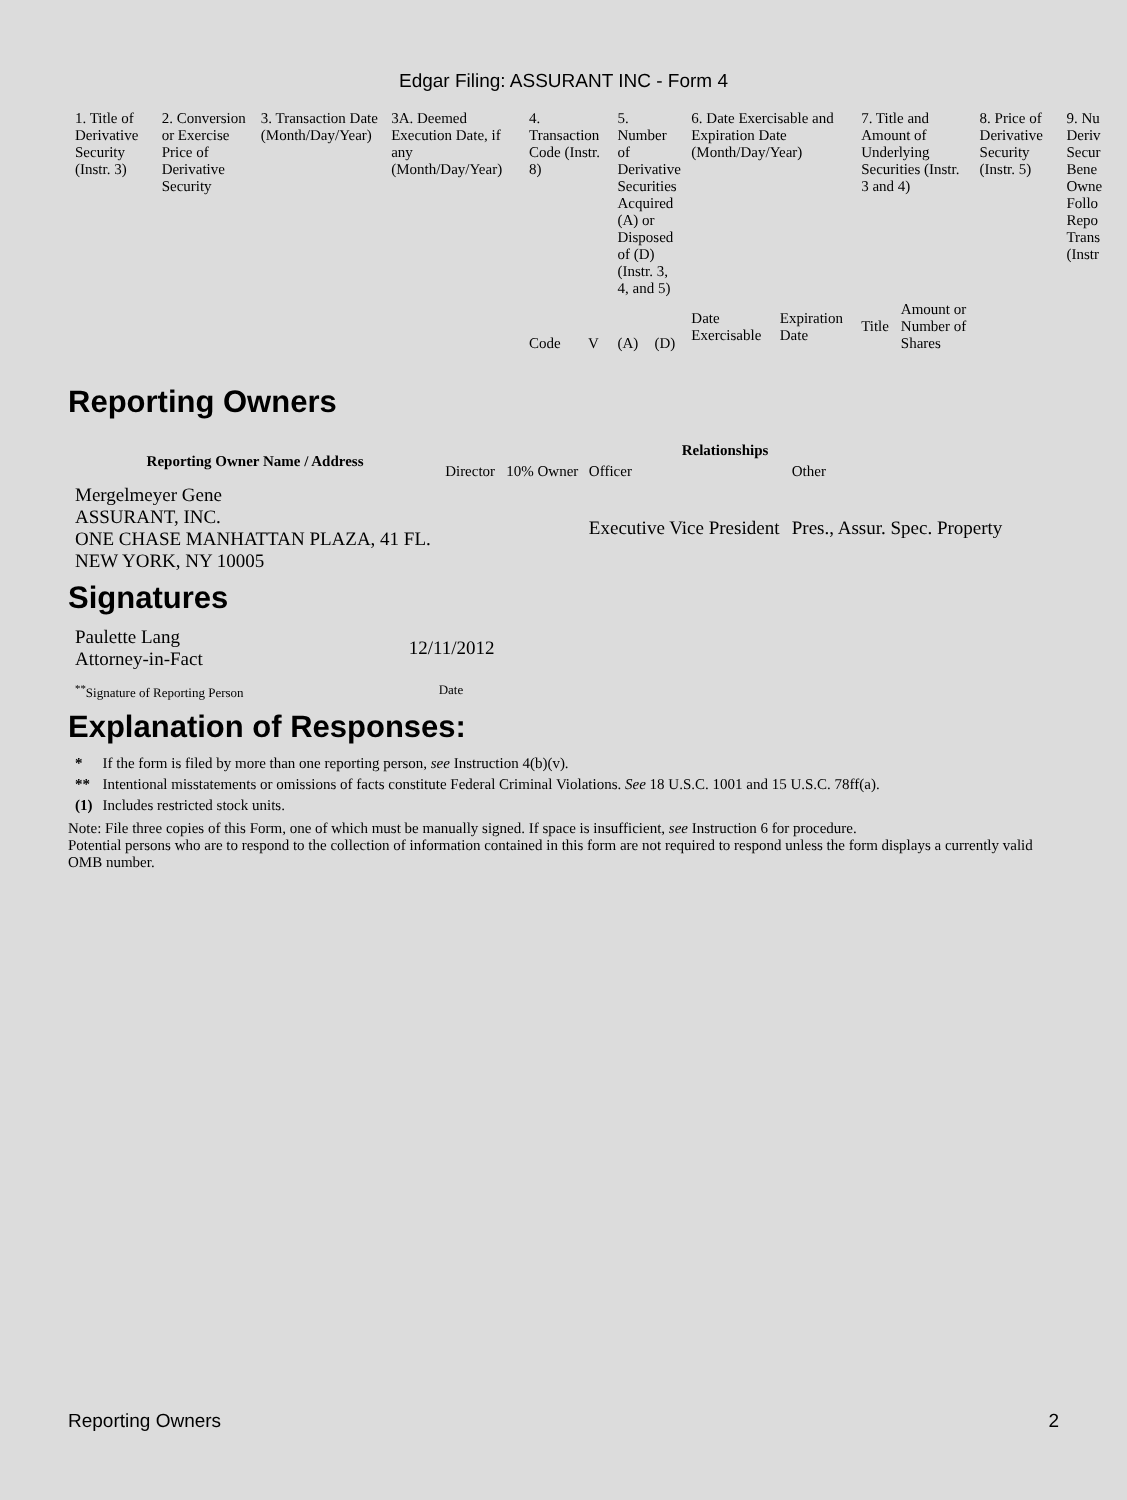Edgar Filing: ASSURANT INC - Form 4
| 1. Title of Derivative Security (Instr. 3) | 2. Conversion or Exercise Price of Derivative Security | 3. Transaction Date (Month/Day/Year) | 3A. Deemed Execution Date, if any (Month/Day/Year) | 4. Transaction Code (Instr. 8) | | 5. Number of Derivative Securities Acquired (A) or Disposed of (D) (Instr. 3, 4, and 5) | | 6. Date Exercisable and Expiration Date (Month/Day/Year) | | 7. Title and Amount of Underlying Securities (Instr. 3 and 4) | | 8. Price of Derivative Security (Instr. 5) | 9. Nu Deriv Secur Bene Owne Follo Repo Trans (Instr |
| --- | --- | --- | --- | --- | --- | --- | --- | --- | --- | --- | --- | --- | --- |
| | | | | Code | V | (A) | (D) | Date Exercisable | Expiration Date | Title | Amount or Number of Shares | | |
Reporting Owners
| Reporting Owner Name / Address | Relationships | | | |
| --- | --- | --- | --- | --- |
| | Director | 10% Owner | Officer | Other |
| Mergelmeyer Gene ASSURANT, INC. ONE CHASE MANHATTAN PLAZA, 41 FL. NEW YORK, NY 10005 | | | Executive Vice President | Pres., Assur. Spec. Property |
Signatures
| Paulette Lang Attorney-in-Fact | 12/11/2012 |
| <sup>**</sup> Signature of Reporting Person | Date |
Explanation of Responses:
| * | If the form is filed by more than one reporting person, see Instruction 4(b)(v). |
| ** | Intentional misstatements or omissions of facts constitute Federal Criminal Violations. See 18 U.S.C. 1001 and 15 U.S.C. 78ff(a). |
| (1) | Includes restricted stock units. |
Note: File three copies of this Form, one of which must be manually signed. If space is insufficient, see Instruction 6 for procedure.
Potential persons who are to respond to the collection of information contained in this form are not required to respond unless the form displays a currently valid OMB number.
Reporting Owners 2